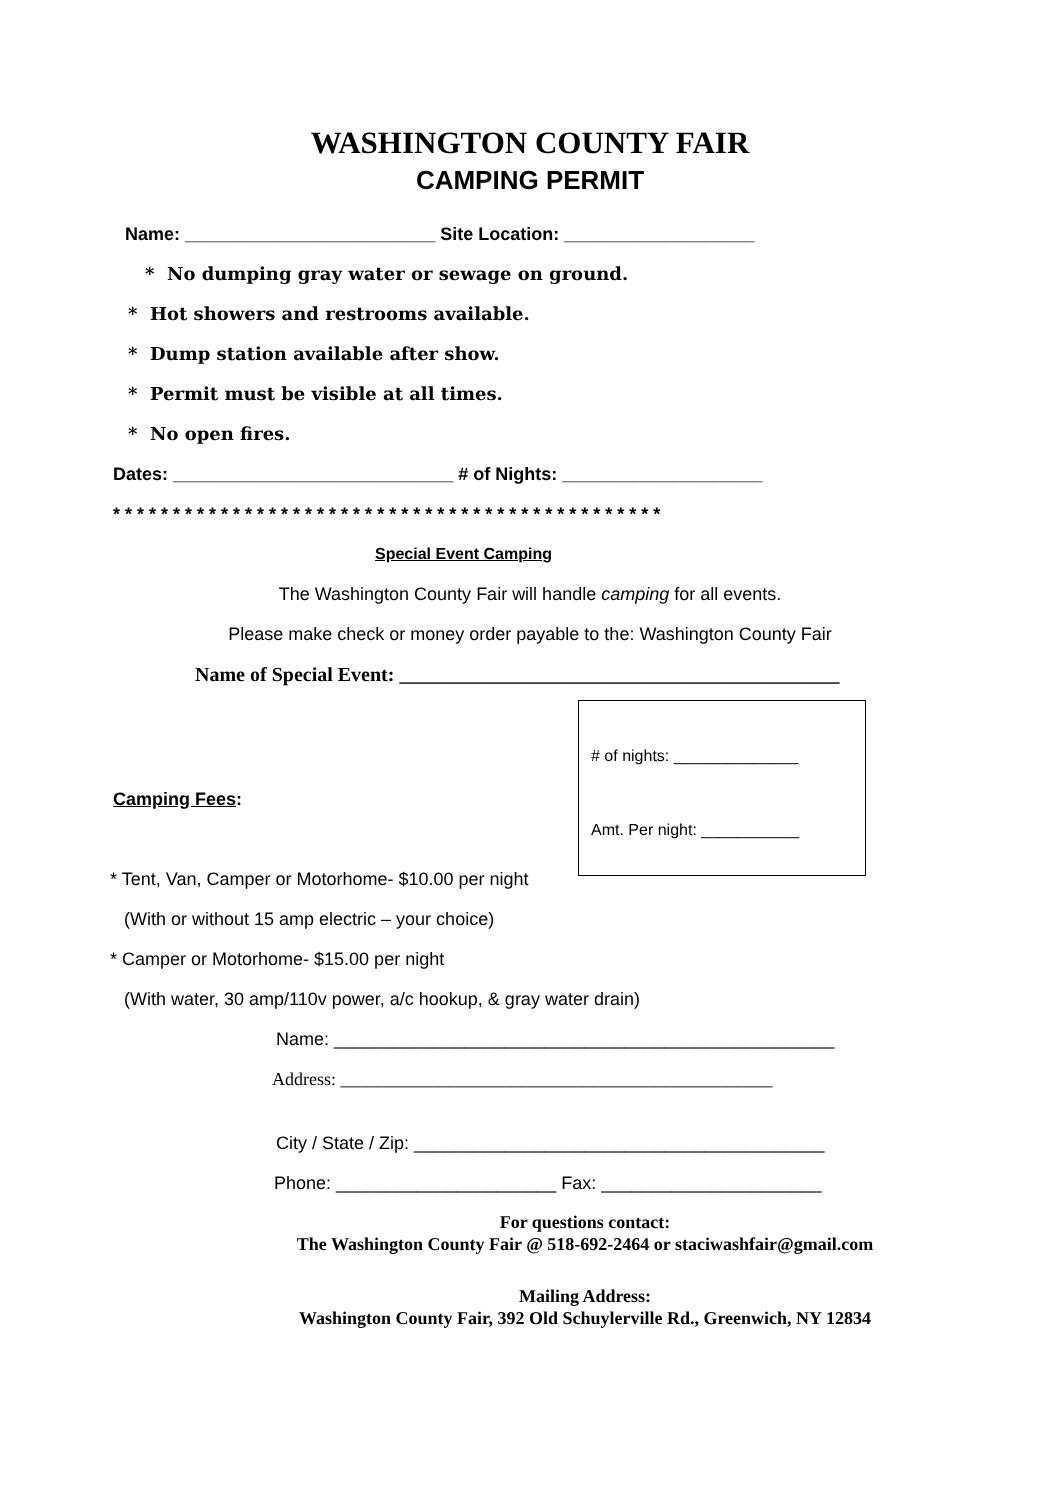WASHINGTON COUNTY FAIR
CAMPING PERMIT
Name: _________________________ Site Location: ___________________
* No dumping gray water or sewage on ground.
* Hot showers and restrooms available.
* Dump station available after show.
* Permit must be visible at all times.
* No open fires.
Dates: ____________________________ # of Nights: ____________________
* * * * * * * * * * * * * * * * * * * * * * * * * * * * * * * * * * * * * * * * * * * * * *
Special Event Camping
The Washington County Fair will handle camping for all events.
Please make check or money order payable to the: Washington County Fair
Name of Special Event: ____________________________________________
# of nights: ______________
Amt. Per night: ___________
Camping Fees:
* Tent, Van, Camper or Motorhome- $10.00 per night
(With or without 15 amp electric – your choice)
* Camper or Motorhome- $15.00 per night
(With water, 30 amp/110v power, a/c hookup, & gray water drain)
Name: __________________________________________________
Address: ________________________________________________
City / State / Zip: _________________________________________
Phone: ______________________ Fax: ______________________
For questions contact:
The Washington County Fair @ 518-692-2464 or staciwashfair@gmail.com
Mailing Address:
Washington County Fair, 392 Old Schuylerville Rd., Greenwich, NY 12834